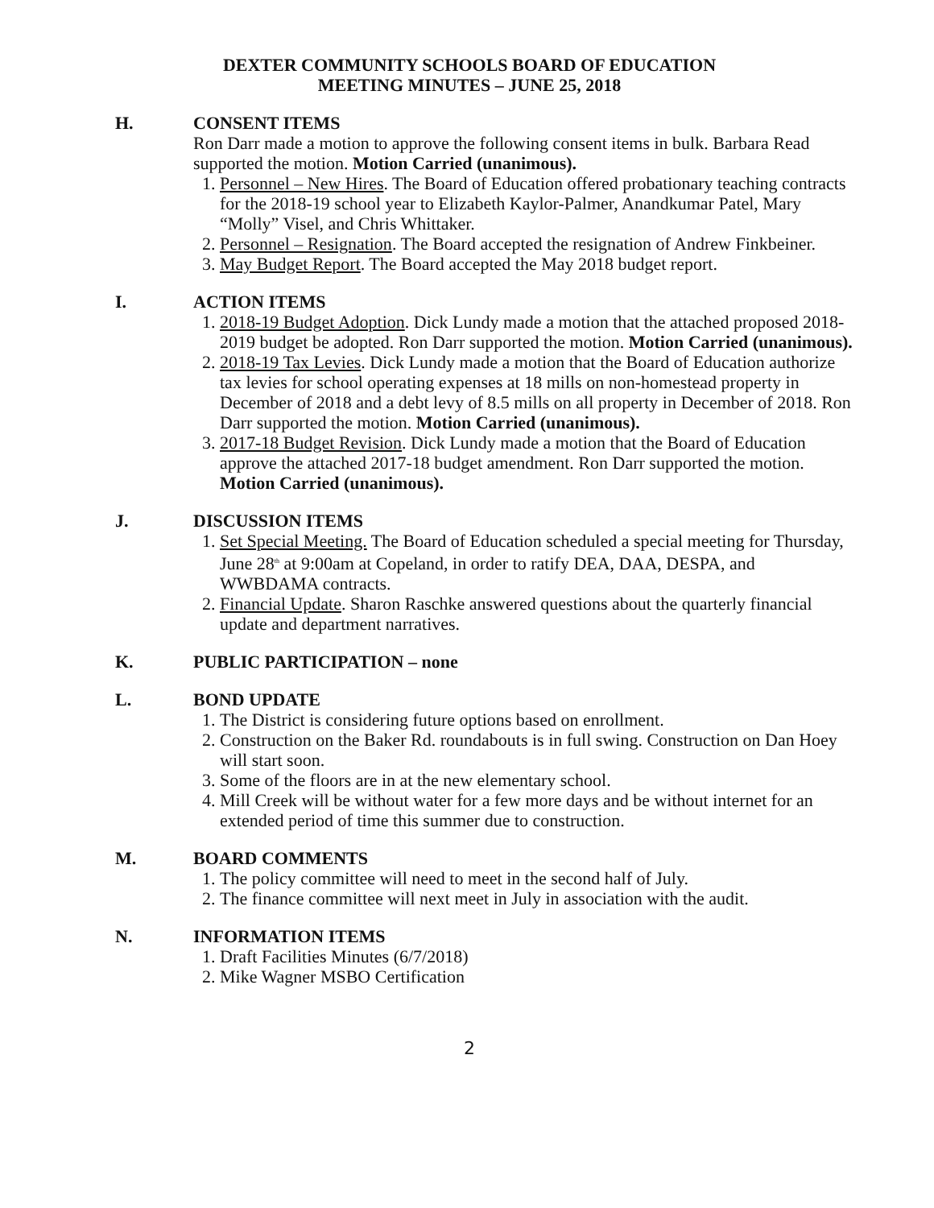DEXTER COMMUNITY SCHOOLS BOARD OF EDUCATION
MEETING MINUTES – JUNE 25, 2018
H. CONSENT ITEMS
Ron Darr made a motion to approve the following consent items in bulk. Barbara Read supported the motion. Motion Carried (unanimous).
1. Personnel – New Hires. The Board of Education offered probationary teaching contracts for the 2018-19 school year to Elizabeth Kaylor-Palmer, Anandkumar Patel, Mary “Molly” Visel, and Chris Whittaker.
2. Personnel – Resignation. The Board accepted the resignation of Andrew Finkbeiner.
3. May Budget Report. The Board accepted the May 2018 budget report.
I. ACTION ITEMS
1. 2018-19 Budget Adoption. Dick Lundy made a motion that the attached proposed 2018-2019 budget be adopted. Ron Darr supported the motion. Motion Carried (unanimous).
2. 2018-19 Tax Levies. Dick Lundy made a motion that the Board of Education authorize tax levies for school operating expenses at 18 mills on non-homestead property in December of 2018 and a debt levy of 8.5 mills on all property in December of 2018. Ron Darr supported the motion. Motion Carried (unanimous).
3. 2017-18 Budget Revision. Dick Lundy made a motion that the Board of Education approve the attached 2017-18 budget amendment. Ron Darr supported the motion. Motion Carried (unanimous).
J. DISCUSSION ITEMS
1. Set Special Meeting. The Board of Education scheduled a special meeting for Thursday, June 28<sup>th</sup> at 9:00am at Copeland, in order to ratify DEA, DAA, DESPA, and WWBDAMA contracts.
2. Financial Update. Sharon Raschke answered questions about the quarterly financial update and department narratives.
K. PUBLIC PARTICIPATION – none
L. BOND UPDATE
1. The District is considering future options based on enrollment.
2. Construction on the Baker Rd. roundabouts is in full swing. Construction on Dan Hoey will start soon.
3. Some of the floors are in at the new elementary school.
4. Mill Creek will be without water for a few more days and be without internet for an extended period of time this summer due to construction.
M. BOARD COMMENTS
1. The policy committee will need to meet in the second half of July.
2. The finance committee will next meet in July in association with the audit.
N. INFORMATION ITEMS
1. Draft Facilities Minutes (6/7/2018)
2. Mike Wagner MSBO Certification
2